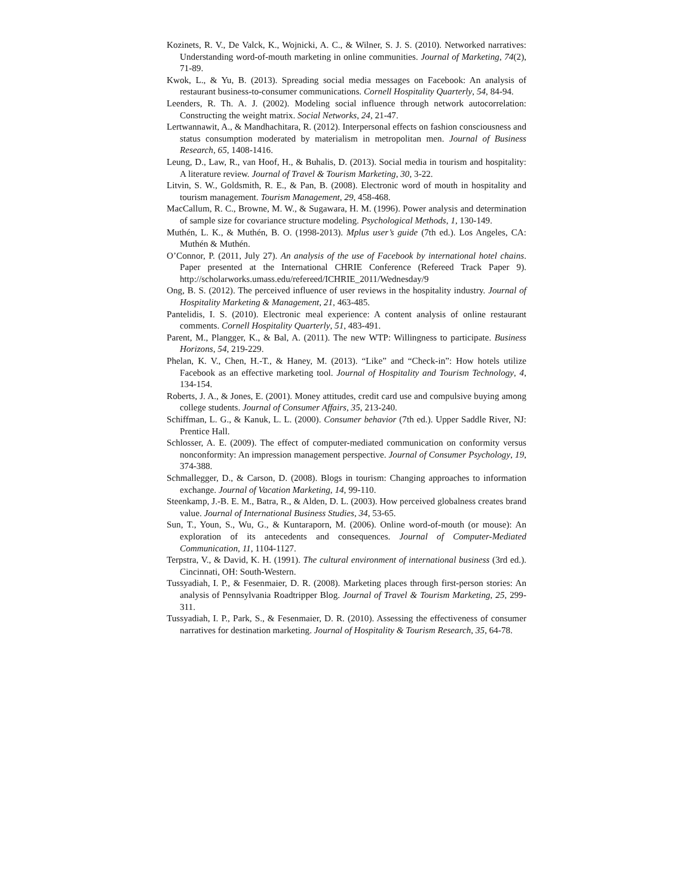Kozinets, R. V., De Valck, K., Wojnicki, A. C., & Wilner, S. J. S. (2010). Networked narratives: Understanding word-of-mouth marketing in online communities. Journal of Marketing, 74(2), 71-89.
Kwok, L., & Yu, B. (2013). Spreading social media messages on Facebook: An analysis of restaurant business-to-consumer communications. Cornell Hospitality Quarterly, 54, 84-94.
Leenders, R. Th. A. J. (2002). Modeling social influence through network autocorrelation: Constructing the weight matrix. Social Networks, 24, 21-47.
Lertwannawit, A., & Mandhachitara, R. (2012). Interpersonal effects on fashion consciousness and status consumption moderated by materialism in metropolitan men. Journal of Business Research, 65, 1408-1416.
Leung, D., Law, R., van Hoof, H., & Buhalis, D. (2013). Social media in tourism and hospitality: A literature review. Journal of Travel & Tourism Marketing, 30, 3-22.
Litvin, S. W., Goldsmith, R. E., & Pan, B. (2008). Electronic word of mouth in hospitality and tourism management. Tourism Management, 29, 458-468.
MacCallum, R. C., Browne, M. W., & Sugawara, H. M. (1996). Power analysis and determination of sample size for covariance structure modeling. Psychological Methods, 1, 130-149.
Muthén, L. K., & Muthén, B. O. (1998-2013). Mplus user’s guide (7th ed.). Los Angeles, CA: Muthén & Muthén.
O’Connor, P. (2011, July 27). An analysis of the use of Facebook by international hotel chains. Paper presented at the International CHRIE Conference (Refereed Track Paper 9). http://scholarworks.umass.edu/refereed/ICHRIE_2011/Wednesday/9
Ong, B. S. (2012). The perceived influence of user reviews in the hospitality industry. Journal of Hospitality Marketing & Management, 21, 463-485.
Pantelidis, I. S. (2010). Electronic meal experience: A content analysis of online restaurant comments. Cornell Hospitality Quarterly, 51, 483-491.
Parent, M., Plangger, K., & Bal, A. (2011). The new WTP: Willingness to participate. Business Horizons, 54, 219-229.
Phelan, K. V., Chen, H.-T., & Haney, M. (2013). “Like” and “Check-in”: How hotels utilize Facebook as an effective marketing tool. Journal of Hospitality and Tourism Technology, 4, 134-154.
Roberts, J. A., & Jones, E. (2001). Money attitudes, credit card use and compulsive buying among college students. Journal of Consumer Affairs, 35, 213-240.
Schiffman, L. G., & Kanuk, L. L. (2000). Consumer behavior (7th ed.). Upper Saddle River, NJ: Prentice Hall.
Schlosser, A. E. (2009). The effect of computer-mediated communication on conformity versus nonconformity: An impression management perspective. Journal of Consumer Psychology, 19, 374-388.
Schmallegger, D., & Carson, D. (2008). Blogs in tourism: Changing approaches to information exchange. Journal of Vacation Marketing, 14, 99-110.
Steenkamp, J.-B. E. M., Batra, R., & Alden, D. L. (2003). How perceived globalness creates brand value. Journal of International Business Studies, 34, 53-65.
Sun, T., Youn, S., Wu, G., & Kuntaraporn, M. (2006). Online word-of-mouth (or mouse): An exploration of its antecedents and consequences. Journal of Computer-Mediated Communication, 11, 1104-1127.
Terpstra, V., & David, K. H. (1991). The cultural environment of international business (3rd ed.). Cincinnati, OH: South-Western.
Tussyadiah, I. P., & Fesenmaier, D. R. (2008). Marketing places through first-person stories: An analysis of Pennsylvania Roadtripper Blog. Journal of Travel & Tourism Marketing, 25, 299-311.
Tussyadiah, I. P., Park, S., & Fesenmaier, D. R. (2010). Assessing the effectiveness of consumer narratives for destination marketing. Journal of Hospitality & Tourism Research, 35, 64-78.